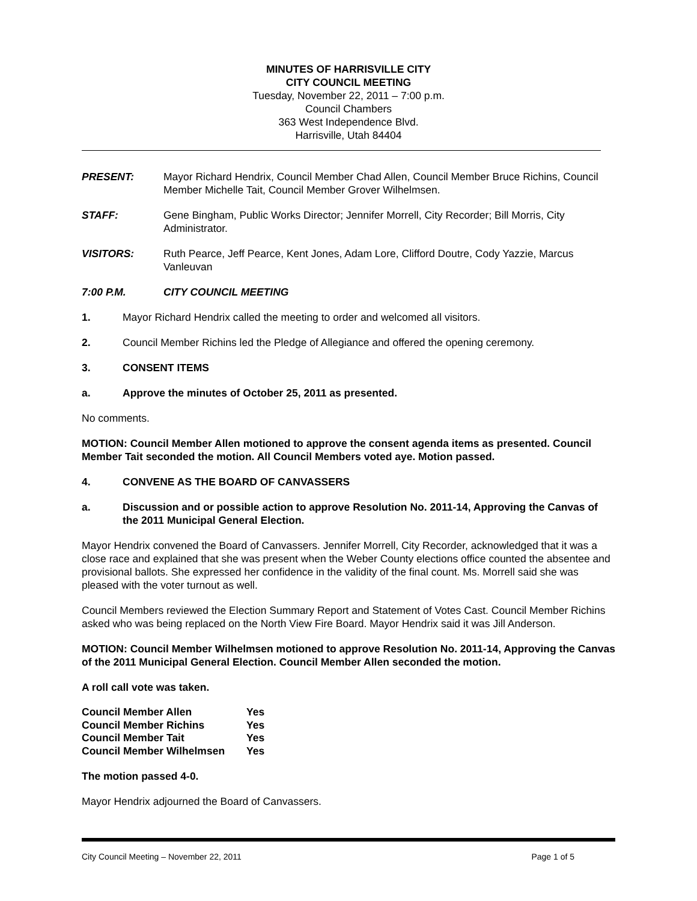MINUTES OF HARRISVILLE CITY
CITY COUNCIL MEETING
Tuesday, November 22, 2011 – 7:00 p.m.
Council Chambers
363 West Independence Blvd.
Harrisville, Utah 84404
PRESENT: Mayor Richard Hendrix, Council Member Chad Allen, Council Member Bruce Richins, Council Member Michelle Tait, Council Member Grover Wilhelmsen.
STAFF: Gene Bingham, Public Works Director; Jennifer Morrell, City Recorder; Bill Morris, City Administrator.
VISITORS: Ruth Pearce, Jeff Pearce, Kent Jones, Adam Lore, Clifford Doutre, Cody Yazzie, Marcus Vanleuvan
7:00 P.M. CITY COUNCIL MEETING
1. Mayor Richard Hendrix called the meeting to order and welcomed all visitors.
2. Council Member Richins led the Pledge of Allegiance and offered the opening ceremony.
3. CONSENT ITEMS
a. Approve the minutes of October 25, 2011 as presented.
No comments.
MOTION: Council Member Allen motioned to approve the consent agenda items as presented. Council Member Tait seconded the motion. All Council Members voted aye. Motion passed.
4. CONVENE AS THE BOARD OF CANVASSERS
a. Discussion and or possible action to approve Resolution No. 2011-14, Approving the Canvas of the 2011 Municipal General Election.
Mayor Hendrix convened the Board of Canvassers. Jennifer Morrell, City Recorder, acknowledged that it was a close race and explained that she was present when the Weber County elections office counted the absentee and provisional ballots. She expressed her confidence in the validity of the final count. Ms. Morrell said she was pleased with the voter turnout as well.
Council Members reviewed the Election Summary Report and Statement of Votes Cast. Council Member Richins asked who was being replaced on the North View Fire Board. Mayor Hendrix said it was Jill Anderson.
MOTION: Council Member Wilhelmsen motioned to approve Resolution No. 2011-14, Approving the Canvas of the 2011 Municipal General Election. Council Member Allen seconded the motion.
A roll call vote was taken.
| Council Member Allen | Yes |
| Council Member Richins | Yes |
| Council Member Tait | Yes |
| Council Member Wilhelmsen | Yes |
The motion passed 4-0.
Mayor Hendrix adjourned the Board of Canvassers.
City Council Meeting – November 22, 2011 Page 1 of 5